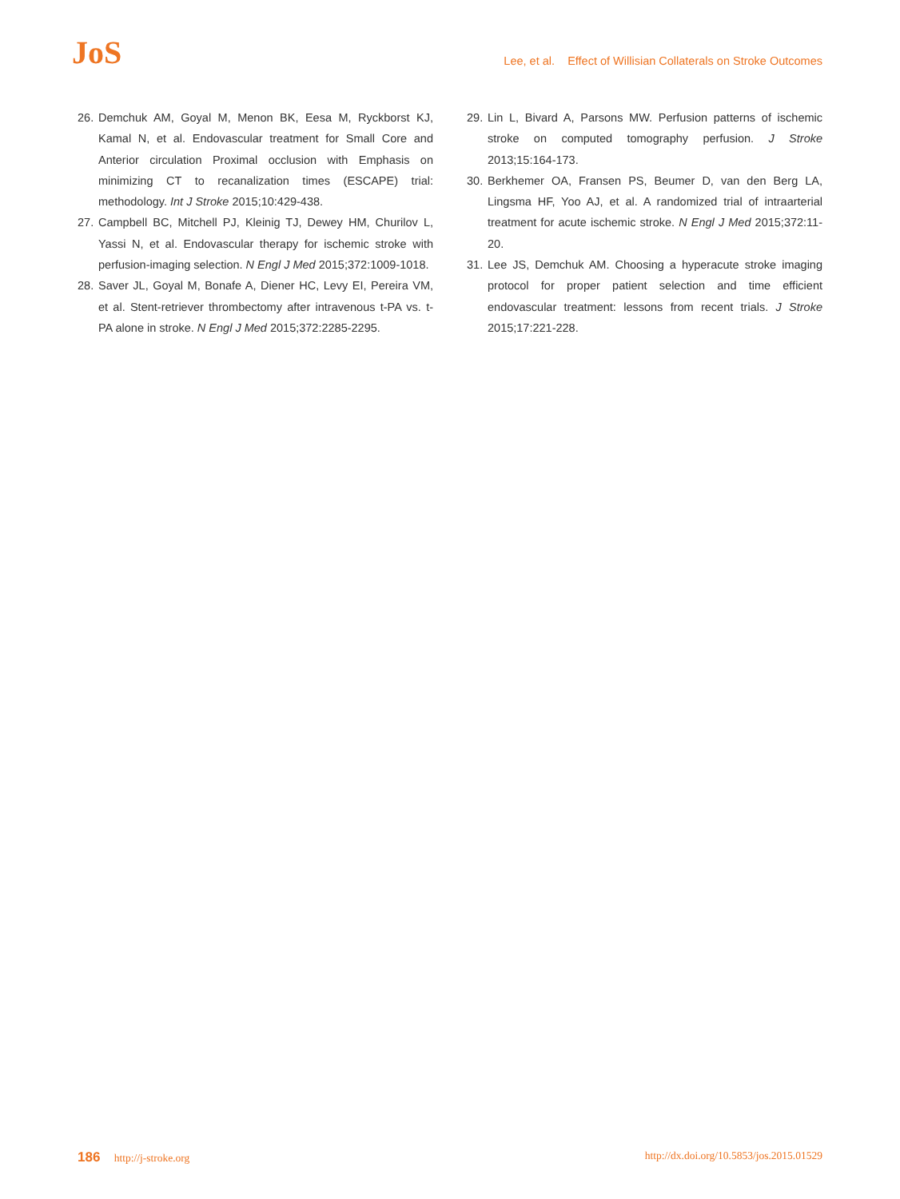JoS
Lee, et al. Effect of Willisian Collaterals on Stroke Outcomes
26. Demchuk AM, Goyal M, Menon BK, Eesa M, Ryckborst KJ, Kamal N, et al. Endovascular treatment for Small Core and Anterior circulation Proximal occlusion with Emphasis on minimizing CT to recanalization times (ESCAPE) trial: methodology. Int J Stroke 2015;10:429-438.
27. Campbell BC, Mitchell PJ, Kleinig TJ, Dewey HM, Churilov L, Yassi N, et al. Endovascular therapy for ischemic stroke with perfusion-imaging selection. N Engl J Med 2015;372:1009-1018.
28. Saver JL, Goyal M, Bonafe A, Diener HC, Levy EI, Pereira VM, et al. Stent-retriever thrombectomy after intravenous t-PA vs. t-PA alone in stroke. N Engl J Med 2015;372:2285-2295.
29. Lin L, Bivard A, Parsons MW. Perfusion patterns of ischemic stroke on computed tomography perfusion. J Stroke 2013;15:164-173.
30. Berkhemer OA, Fransen PS, Beumer D, van den Berg LA, Lingsma HF, Yoo AJ, et al. A randomized trial of intraarterial treatment for acute ischemic stroke. N Engl J Med 2015;372:11-20.
31. Lee JS, Demchuk AM. Choosing a hyperacute stroke imaging protocol for proper patient selection and time efficient endovascular treatment: lessons from recent trials. J Stroke 2015;17:221-228.
186 http://j-stroke.org http://dx.doi.org/10.5853/jos.2015.01529